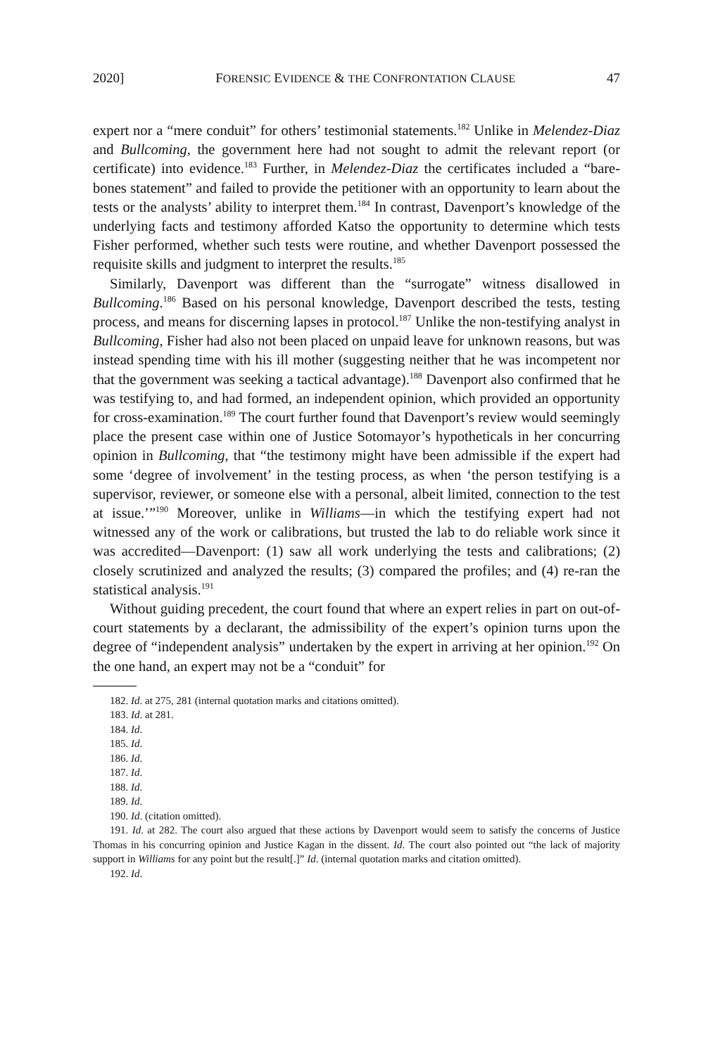2020] FORENSIC EVIDENCE & THE CONFRONTATION CLAUSE 47
expert nor a “mere conduit” for others’ testimonial statements.<sup>182</sup> Unlike in Melendez-Diaz and Bullcoming, the government here had not sought to admit the relevant report (or certificate) into evidence.<sup>183</sup> Further, in Melendez-Diaz the certificates included a “bare-bones statement” and failed to provide the petitioner with an opportunity to learn about the tests or the analysts’ ability to interpret them.<sup>184</sup> In contrast, Davenport’s knowledge of the underlying facts and testimony afforded Katso the opportunity to determine which tests Fisher performed, whether such tests were routine, and whether Davenport possessed the requisite skills and judgment to interpret the results.<sup>185</sup>
Similarly, Davenport was different than the “surrogate” witness disallowed in Bullcoming.<sup>186</sup> Based on his personal knowledge, Davenport described the tests, testing process, and means for discerning lapses in protocol.<sup>187</sup> Unlike the non-testifying analyst in Bullcoming, Fisher had also not been placed on unpaid leave for unknown reasons, but was instead spending time with his ill mother (suggesting neither that he was incompetent nor that the government was seeking a tactical advantage).<sup>188</sup> Davenport also confirmed that he was testifying to, and had formed, an independent opinion, which provided an opportunity for cross-examination.<sup>189</sup> The court further found that Davenport’s review would seemingly place the present case within one of Justice Sotomayor’s hypotheticals in her concurring opinion in Bullcoming, that “the testimony might have been admissible if the expert had some ‘degree of involvement’ in the testing process, as when ‘the person testifying is a supervisor, reviewer, or someone else with a personal, albeit limited, connection to the test at issue.’”<sup>190</sup> Moreover, unlike in Williams—in which the testifying expert had not witnessed any of the work or calibrations, but trusted the lab to do reliable work since it was accredited—Davenport: (1) saw all work underlying the tests and calibrations; (2) closely scrutinized and analyzed the results; (3) compared the profiles; and (4) re-ran the statistical analysis.<sup>191</sup>
Without guiding precedent, the court found that where an expert relies in part on out-of-court statements by a declarant, the admissibility of the expert’s opinion turns upon the degree of “independent analysis” undertaken by the expert in arriving at her opinion.<sup>192</sup> On the one hand, an expert may not be a “conduit” for
182. Id. at 275, 281 (internal quotation marks and citations omitted).
183. Id. at 281.
184. Id.
185. Id.
186. Id.
187. Id.
188. Id.
189. Id.
190. Id. (citation omitted).
191. Id. at 282. The court also argued that these actions by Davenport would seem to satisfy the concerns of Justice Thomas in his concurring opinion and Justice Kagan in the dissent. Id. The court also pointed out “the lack of majority support in Williams for any point but the result[.]” Id. (internal quotation marks and citation omitted).
192. Id.